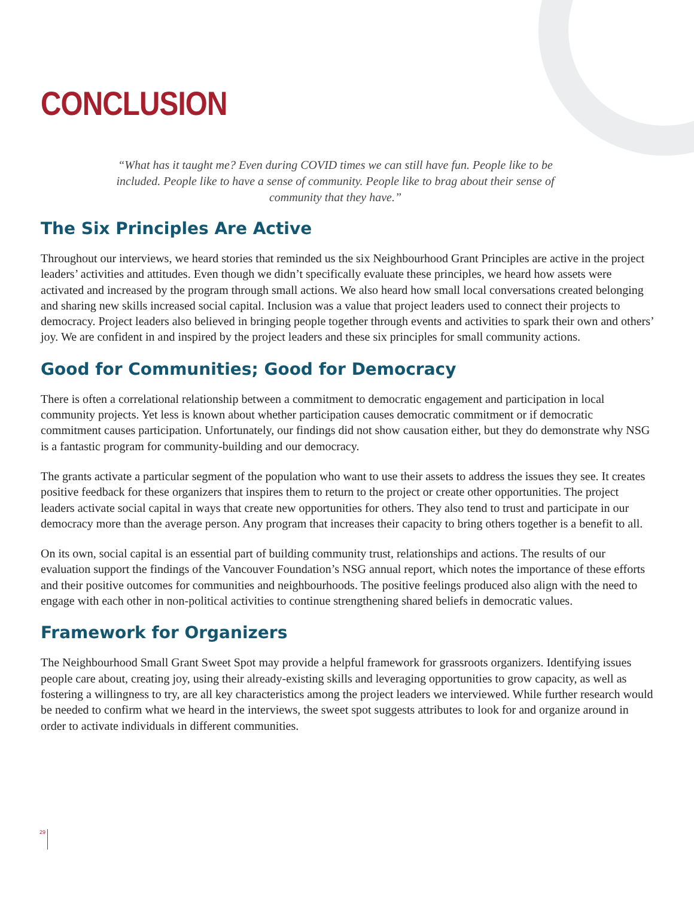CONCLUSION
“What has it taught me? Even during COVID times we can still have fun. People like to be included. People like to have a sense of community. People like to brag about their sense of community that they have.”
The Six Principles Are Active
Throughout our interviews, we heard stories that reminded us the six Neighbourhood Grant Principles are active in the project leaders’ activities and attitudes. Even though we didn’t specifically evaluate these principles, we heard how assets were activated and increased by the program through small actions. We also heard how small local conversations created belonging and sharing new skills increased social capital. Inclusion was a value that project leaders used to connect their projects to democracy. Project leaders also believed in bringing people together through events and activities to spark their own and others’ joy. We are confident in and inspired by the project leaders and these six principles for small community actions.
Good for Communities; Good for Democracy
There is often a correlational relationship between a commitment to democratic engagement and participation in local community projects. Yet less is known about whether participation causes democratic commitment or if democratic commitment causes participation. Unfortunately, our findings did not show causation either, but they do demonstrate why NSG is a fantastic program for community-building and our democracy.
The grants activate a particular segment of the population who want to use their assets to address the issues they see. It creates positive feedback for these organizers that inspires them to return to the project or create other opportunities. The project leaders activate social capital in ways that create new opportunities for others. They also tend to trust and participate in our democracy more than the average person. Any program that increases their capacity to bring others together is a benefit to all.
On its own, social capital is an essential part of building community trust, relationships and actions. The results of our evaluation support the findings of the Vancouver Foundation’s NSG annual report, which notes the importance of these efforts and their positive outcomes for communities and neighbourhoods. The positive feelings produced also align with the need to engage with each other in non-political activities to continue strengthening shared beliefs in democratic values.
Framework for Organizers
The Neighbourhood Small Grant Sweet Spot may provide a helpful framework for grassroots organizers. Identifying issues people care about, creating joy, using their already-existing skills and leveraging opportunities to grow capacity, as well as fostering a willingness to try, are all key characteristics among the project leaders we interviewed. While further research would be needed to confirm what we heard in the interviews, the sweet spot suggests attributes to look for and organize around in order to activate individuals in different communities.
29